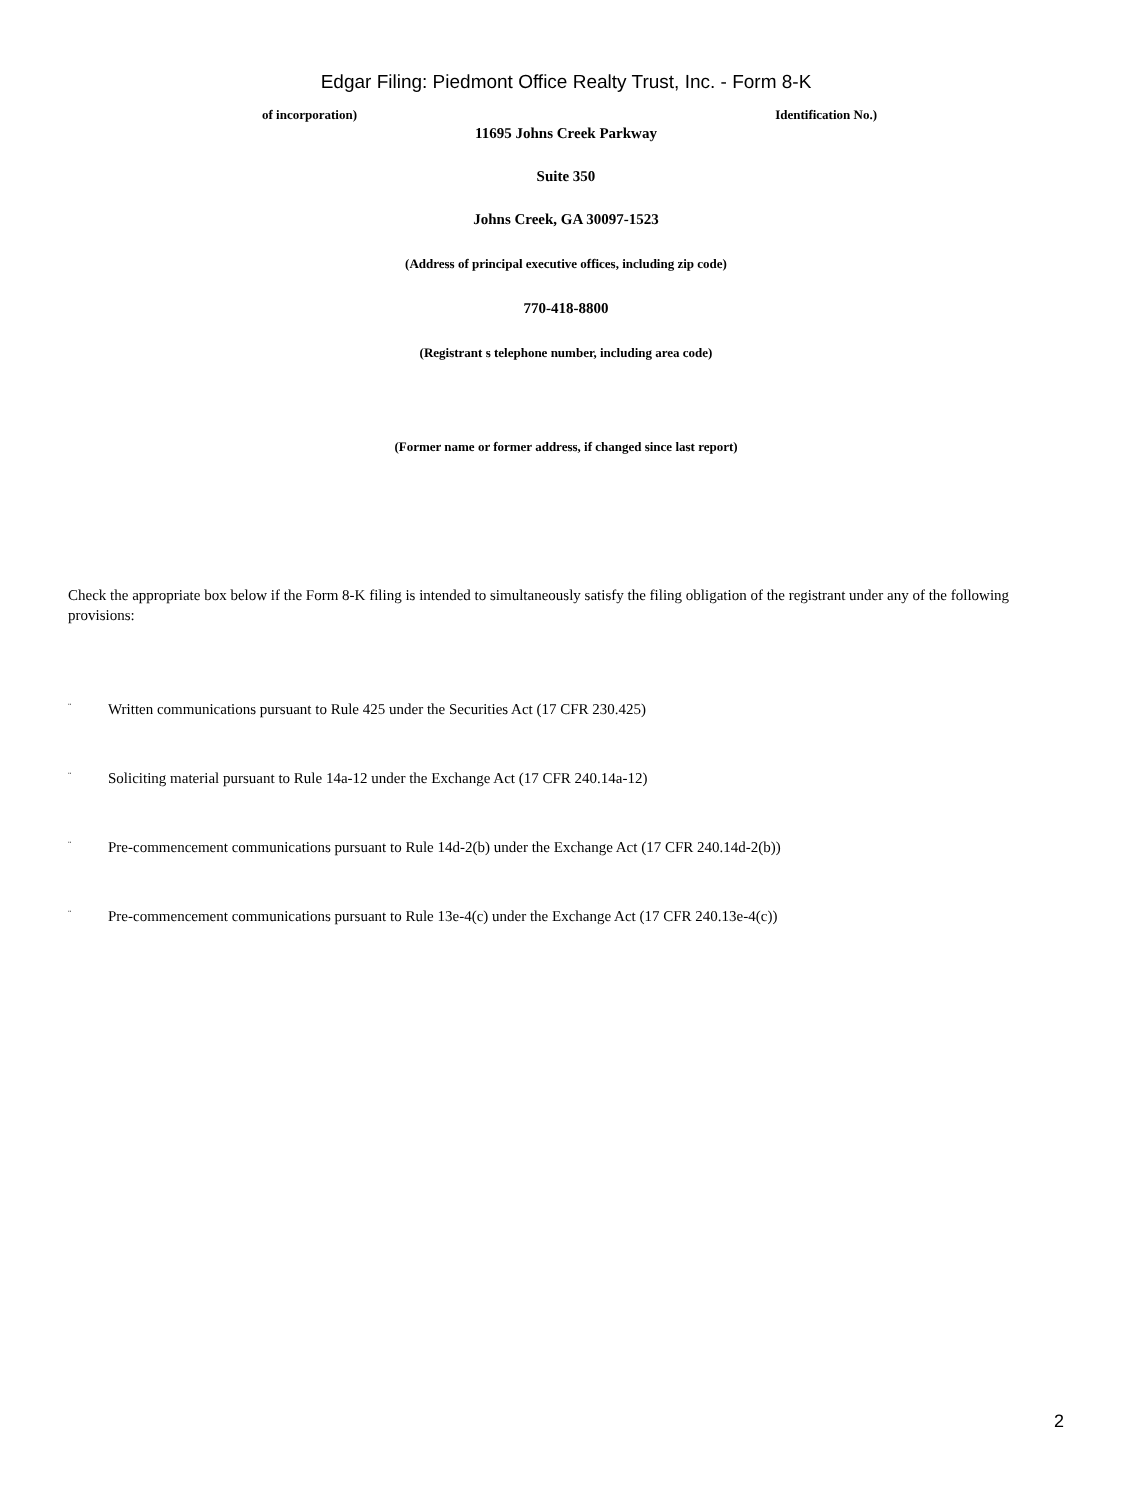Edgar Filing: Piedmont Office Realty Trust, Inc. - Form 8-K
of incorporation) Identification No.)
11695 Johns Creek Parkway
Suite 350
Johns Creek, GA 30097-1523
(Address of principal executive offices, including zip code)
770-418-8800
(Registrant s telephone number, including area code)
(Former name or former address, if changed since last report)
Check the appropriate box below if the Form 8-K filing is intended to simultaneously satisfy the filing obligation of the registrant under any of the following provisions:
¨ Written communications pursuant to Rule 425 under the Securities Act (17 CFR 230.425)
¨ Soliciting material pursuant to Rule 14a-12 under the Exchange Act (17 CFR 240.14a-12)
¨ Pre-commencement communications pursuant to Rule 14d-2(b) under the Exchange Act (17 CFR 240.14d-2(b))
¨ Pre-commencement communications pursuant to Rule 13e-4(c) under the Exchange Act (17 CFR 240.13e-4(c))
2